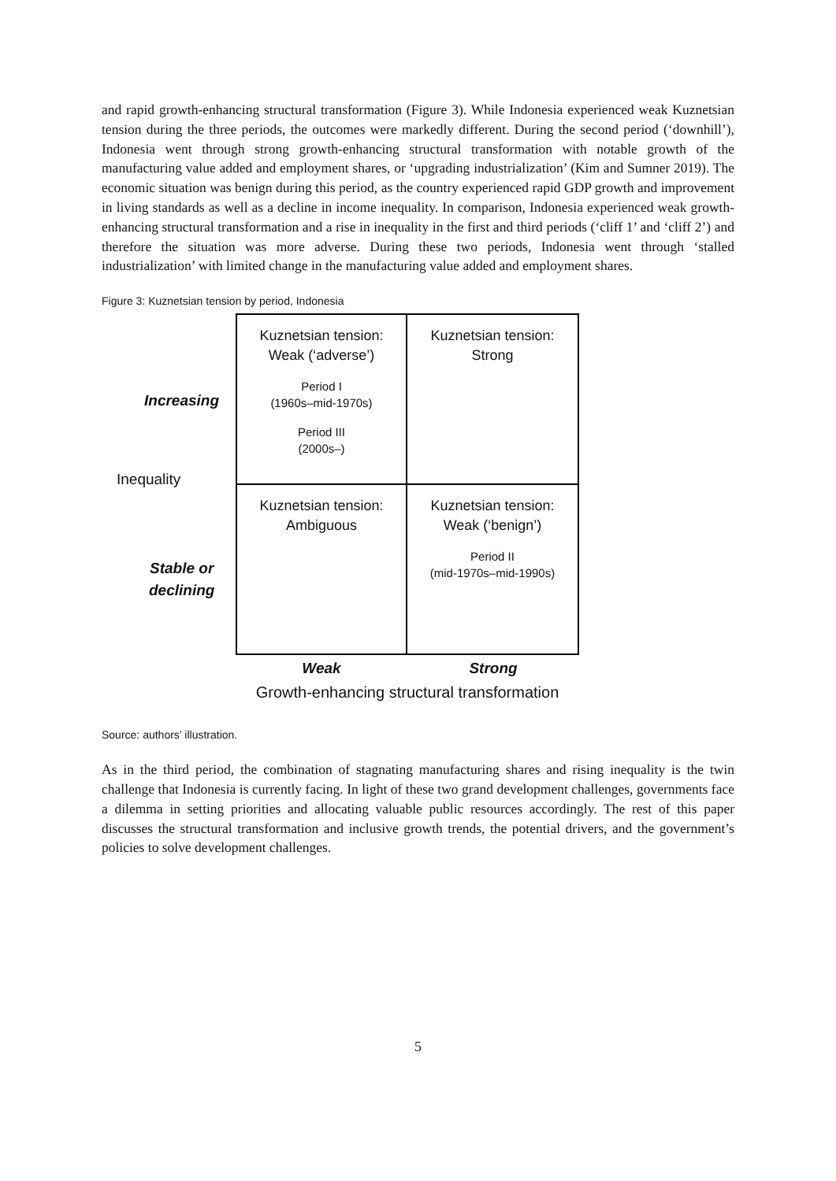and rapid growth-enhancing structural transformation (Figure 3). While Indonesia experienced weak Kuznetsian tension during the three periods, the outcomes were markedly different. During the second period (‘downhill’), Indonesia went through strong growth-enhancing structural transformation with notable growth of the manufacturing value added and employment shares, or ‘upgrading industrialization’ (Kim and Sumner 2019). The economic situation was benign during this period, as the country experienced rapid GDP growth and improvement in living standards as well as a decline in income inequality. In comparison, Indonesia experienced weak growth-enhancing structural transformation and a rise in inequality in the first and third periods (‘cliff 1’ and ‘cliff 2’) and therefore the situation was more adverse. During these two periods, Indonesia went through ‘stalled industrialization’ with limited change in the manufacturing value added and employment shares.
Figure 3: Kuznetsian tension by period, Indonesia
Increasing
Inequality
Stable or
declining
Kuznetsian tension:
Weak (‘adverse’)
Period I
(1960s–mid-1970s)
Period III
(2000s–)
Kuznetsian tension:
Strong
Kuznetsian tension:
Ambiguous
Kuznetsian tension:
Weak (‘benign’)
Period II
(mid-1970s–mid-1990s)
Weak Strong
Growth-enhancing structural transformation
Source: authors’ illustration.
As in the third period, the combination of stagnating manufacturing shares and rising inequality is the twin challenge that Indonesia is currently facing. In light of these two grand development challenges, governments face a dilemma in setting priorities and allocating valuable public resources accordingly. The rest of this paper discusses the structural transformation and inclusive growth trends, the potential drivers, and the government’s policies to solve development challenges.
5